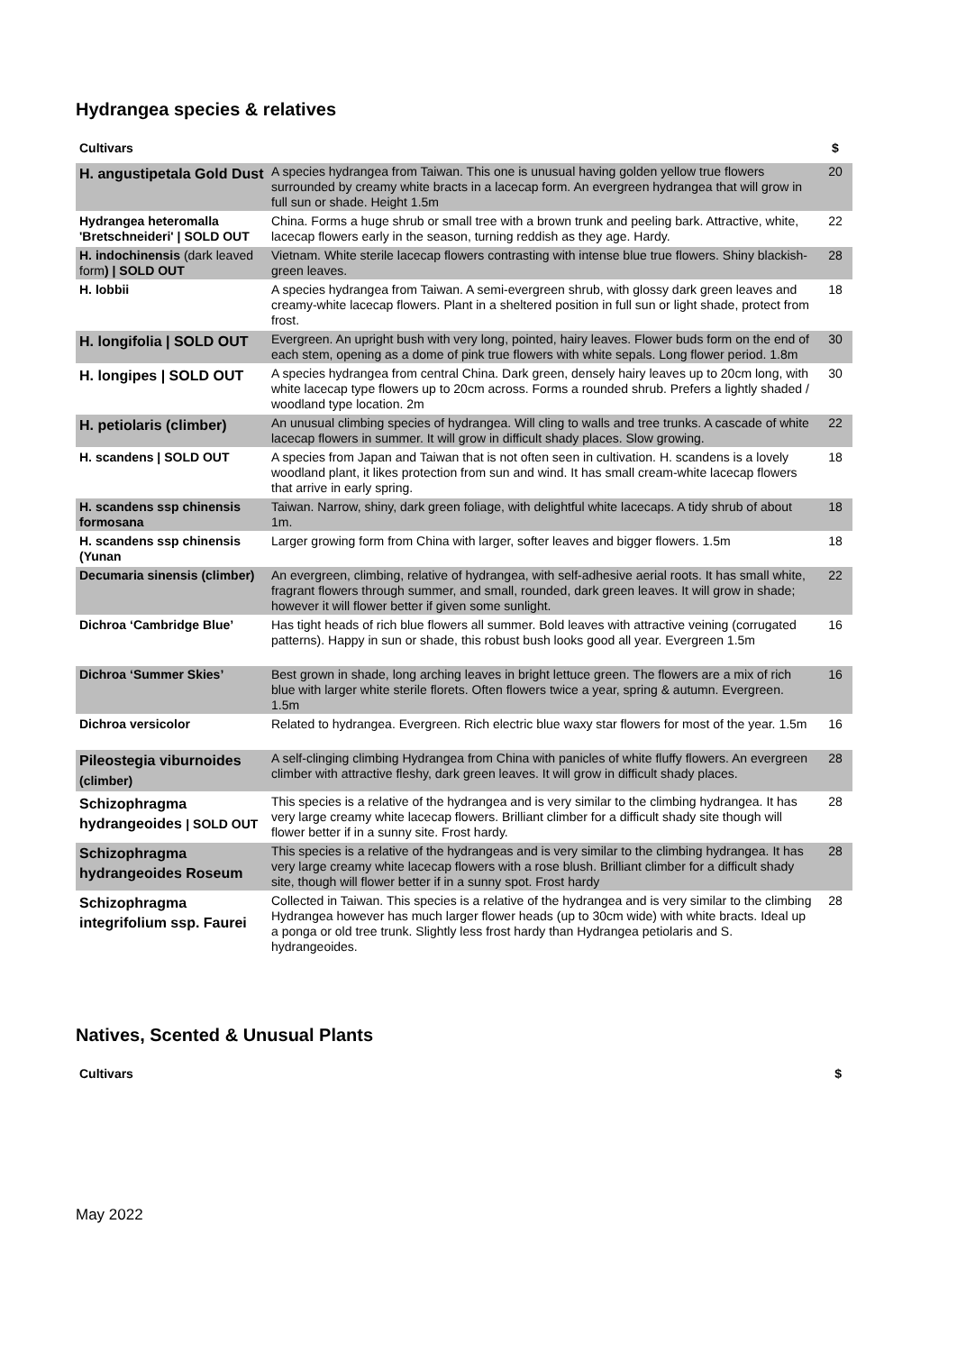Hydrangea species & relatives
| Cultivars | | $ |
| --- | --- | --- |
| H. angustipetala Gold Dust | A species hydrangea from Taiwan. This one is unusual having golden yellow true flowers surrounded by creamy white bracts in a lacecap form. An evergreen hydrangea that will grow in full sun or shade. Height 1.5m | 20 |
| Hydrangea heteromalla 'Bretschneideri' / SOLD OUT | China. Forms a huge shrub or small tree with a brown trunk and peeling bark. Attractive, white, lacecap flowers early in the season, turning reddish as they age. Hardy. | 22 |
| H. indochinensis (dark leaved form ) / SOLD OUT | Vietnam. White sterile lacecap flowers contrasting with intense blue true flowers. Shiny blackish-green leaves. | 28 |
| H. lobbii | A species hydrangea from Taiwan. A semi-evergreen shrub, with glossy dark green leaves and creamy-white lacecap flowers. Plant in a sheltered position in full sun or light shade, protect from frost. | 18 |
| H. longifolia / SOLD OUT | Evergreen. An upright bush with very long, pointed, hairy leaves. Flower buds form on the end of each stem, opening as a dome of pink true flowers with white sepals. Long flower period. 1.8m | 30 |
| H. longipes / SOLD OUT | A species hydrangea from central China. Dark green, densely hairy leaves up to 20cm long, with white lacecap type flowers up to 20cm across. Forms a rounded shrub. Prefers a lightly shaded / woodland type location. 2m | 30 |
| H. petiolaris (climber) | An unusual climbing species of hydrangea. Will cling to walls and tree trunks. A cascade of white lacecap flowers in summer. It will grow in difficult shady places. Slow growing. | 22 |
| H. scandens / SOLD OUT | A species from Japan and Taiwan that is not often seen in cultivation. H. scandens is a lovely woodland plant, it likes protection from sun and wind. It has small cream-white lacecap flowers that arrive in early spring. | 18 |
| H. scandens ssp chinensis formosana | Taiwan. Narrow, shiny, dark green foliage, with delightful white lacecaps. A tidy shrub of about 1m. | 18 |
| H. scandens ssp chinensis (Yunan | Larger growing form from China with larger, softer leaves and bigger flowers. 1.5m | 18 |
| Decumaria sinensis (climber) | An evergreen, climbing, relative of hydrangea, with self-adhesive aerial roots. It has small white, fragrant flowers through summer, and small, rounded, dark green leaves. It will grow in shade; however it will flower better if given some sunlight. | 22 |
| Dichroa ‘Cambridge Blue’ | Has tight heads of rich blue flowers all summer. Bold leaves with attractive veining (corrugated patterns). Happy in sun or shade, this robust bush looks good all year. Evergreen 1.5m | 16 |
| Dichroa ‘Summer Skies’ | Best grown in shade, long arching leaves in bright lettuce green. The flowers are a mix of rich blue with larger white sterile florets. Often flowers twice a year, spring & autumn. Evergreen. 1.5m | 16 |
| Dichroa versicolor | Related to hydrangea. Evergreen. Rich electric blue waxy star flowers for most of the year. 1.5m | 16 |
| Pileostegia viburnoides (climber) | A self-clinging climbing Hydrangea from China with panicles of white fluffy flowers. An evergreen climber with attractive fleshy, dark green leaves. It will grow in difficult shady places. | 28 |
| Schizophragma hydrangeoides / SOLD OUT | This species is a relative of the hydrangea and is very similar to the climbing hydrangea. It has very large creamy white lacecap flowers. Brilliant climber for a difficult shady site though will flower better if in a sunny site. Frost hardy. | 28 |
| Schizophragma hydrangeoides Roseum | This species is a relative of the hydrangeas and is very similar to the climbing hydrangea. It has very large creamy white lacecap flowers with a rose blush. Brilliant climber for a difficult shady site, though will flower better if in a sunny spot. Frost hardy | 28 |
| Schizophragma integrifolium ssp. Faurei | Collected in Taiwan. This species is a relative of the hydrangea and is very similar to the climbing Hydrangea however has much larger flower heads (up to 30cm wide) with white bracts. Ideal up a ponga or old tree trunk. Slightly less frost hardy than Hydrangea petiolaris and S. hydrangeoides. | 28 |
Natives, Scented & Unusual Plants
| Cultivars | $ |
| --- | --- |
May 2022